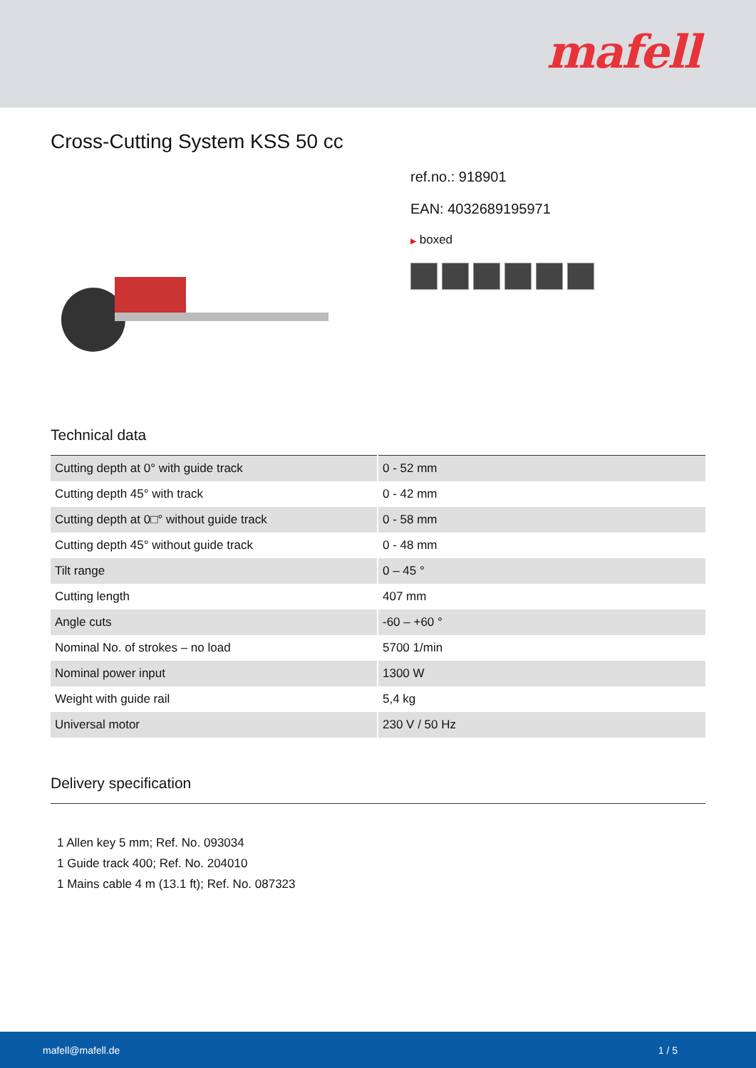mafell
Cross-Cutting System KSS 50 cc
ref.no.: 918901
EAN: 4032689195971
▶ boxed
Technical data
| Cutting depth at 0° with guide track | 0 - 52 mm |
| Cutting depth 45° with track | 0 - 42 mm |
| Cutting depth at 0□° without guide track | 0 - 58 mm |
| Cutting depth 45° without guide track | 0 - 48 mm |
| Tilt range | 0 – 45 ° |
| Cutting length | 407 mm |
| Angle cuts | -60 – +60 ° |
| Nominal No. of strokes – no load | 5700 1/min |
| Nominal power input | 1300 W |
| Weight with guide rail | 5,4 kg |
| Universal motor | 230 V / 50 Hz |
Delivery specification
1 Allen key 5 mm; Ref. No. 093034
1 Guide track 400; Ref. No. 204010
1 Mains cable 4 m (13.1 ft); Ref. No. 087323
mafell@mafell.de 1 / 5